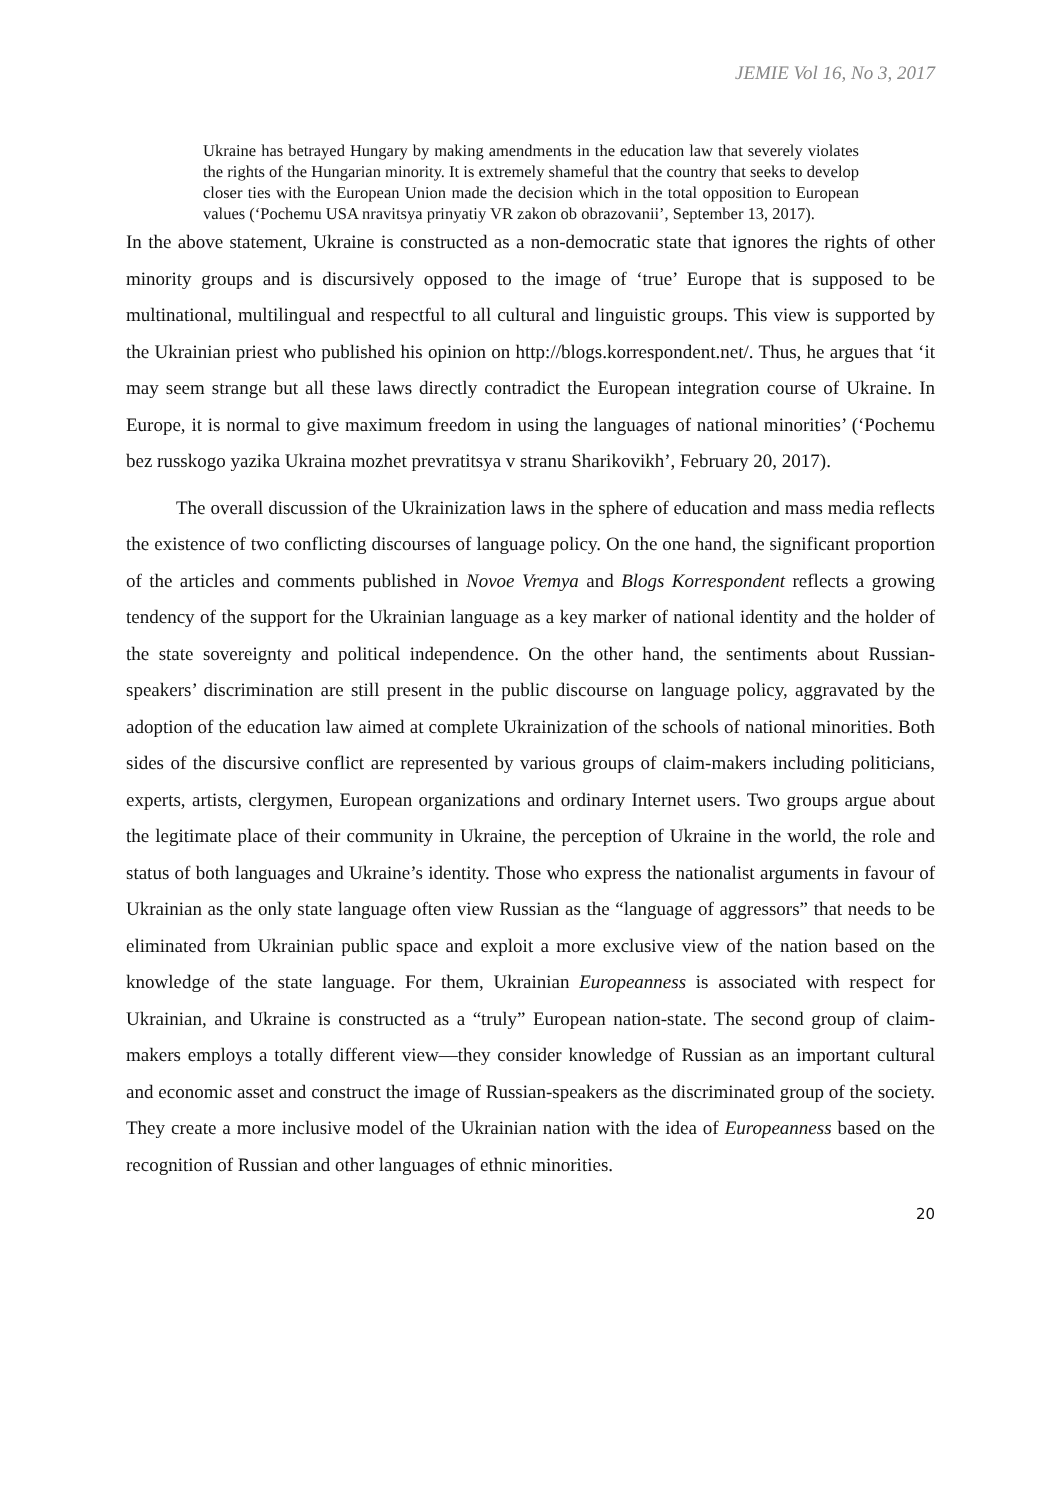JEMIE Vol 16, No 3, 2017
Ukraine has betrayed Hungary by making amendments in the education law that severely violates the rights of the Hungarian minority. It is extremely shameful that the country that seeks to develop closer ties with the European Union made the decision which in the total opposition to European values (‘Pochemu USA nravitsya prinyatiy VR zakon ob obrazovanii’, September 13, 2017).
In the above statement, Ukraine is constructed as a non-democratic state that ignores the rights of other minority groups and is discursively opposed to the image of ‘true’ Europe that is supposed to be multinational, multilingual and respectful to all cultural and linguistic groups. This view is supported by the Ukrainian priest who published his opinion on http://blogs.korrespondent.net/. Thus, he argues that ‘it may seem strange but all these laws directly contradict the European integration course of Ukraine. In Europe, it is normal to give maximum freedom in using the languages of national minorities’ (‘Pochemu bez russkogo yazika Ukraina mozhet prevratitsya v stranu Sharikovikh’, February 20, 2017).
The overall discussion of the Ukrainization laws in the sphere of education and mass media reflects the existence of two conflicting discourses of language policy. On the one hand, the significant proportion of the articles and comments published in Novoe Vremya and Blogs Korrespondent reflects a growing tendency of the support for the Ukrainian language as a key marker of national identity and the holder of the state sovereignty and political independence. On the other hand, the sentiments about Russian-speakers’ discrimination are still present in the public discourse on language policy, aggravated by the adoption of the education law aimed at complete Ukrainization of the schools of national minorities. Both sides of the discursive conflict are represented by various groups of claim-makers including politicians, experts, artists, clergymen, European organizations and ordinary Internet users. Two groups argue about the legitimate place of their community in Ukraine, the perception of Ukraine in the world, the role and status of both languages and Ukraine’s identity. Those who express the nationalist arguments in favour of Ukrainian as the only state language often view Russian as the “language of aggressors” that needs to be eliminated from Ukrainian public space and exploit a more exclusive view of the nation based on the knowledge of the state language. For them, Ukrainian Europeanness is associated with respect for Ukrainian, and Ukraine is constructed as a “truly” European nation-state. The second group of claim-makers employs a totally different view—they consider knowledge of Russian as an important cultural and economic asset and construct the image of Russian-speakers as the discriminated group of the society. They create a more inclusive model of the Ukrainian nation with the idea of Europeanness based on the recognition of Russian and other languages of ethnic minorities.
20